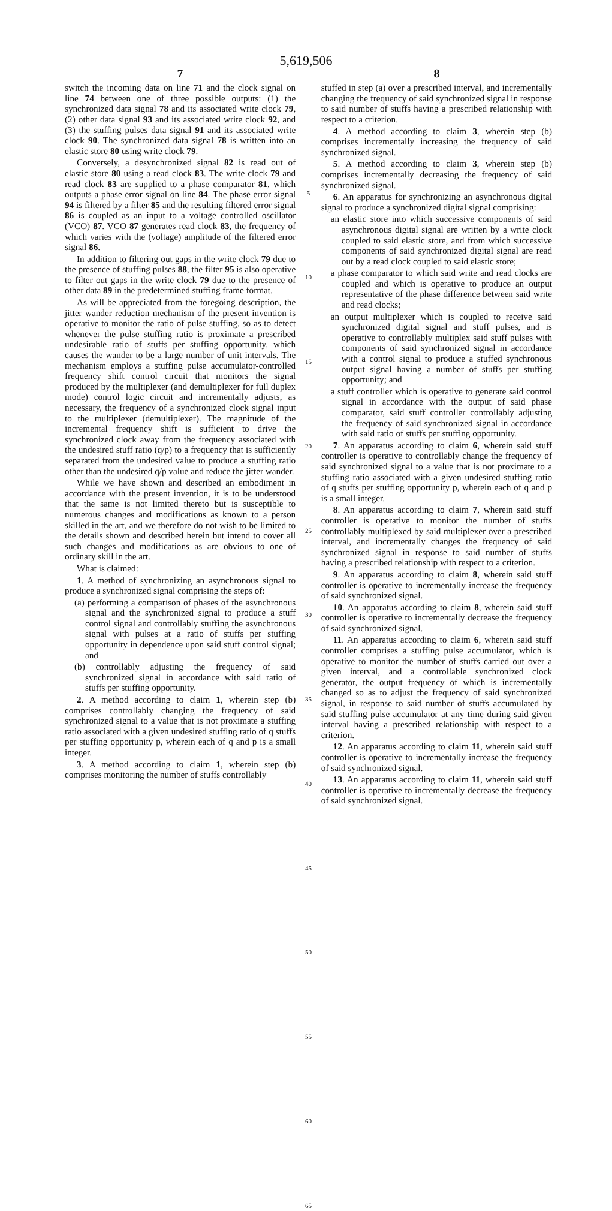5,619,506
7
switch the incoming data on line 71 and the clock signal on line 74 between one of three possible outputs: (1) the synchronized data signal 78 and its associated write clock 79, (2) other data signal 93 and its associated write clock 92, and (3) the stuffing pulses data signal 91 and its associated write clock 90. The synchronized data signal 78 is written into an elastic store 80 using write clock 79.
Conversely, a desynchronized signal 82 is read out of elastic store 80 using a read clock 83. The write clock 79 and read clock 83 are supplied to a phase comparator 81, which outputs a phase error signal on line 84. The phase error signal 94 is filtered by a filter 85 and the resulting filtered error signal 86 is coupled as an input to a voltage controlled oscillator (VCO) 87. VCO 87 generates read clock 83, the frequency of which varies with the (voltage) amplitude of the filtered error signal 86.
In addition to filtering out gaps in the write clock 79 due to the presence of stuffing pulses 88, the filter 95 is also operative to filter out gaps in the write clock 79 due to the presence of other data 89 in the predetermined stuffing frame format.
As will be appreciated from the foregoing description, the jitter wander reduction mechanism of the present invention is operative to monitor the ratio of pulse stuffing, so as to detect whenever the pulse stuffing ratio is proximate a prescribed undesirable ratio of stuffs per stuffing opportunity, which causes the wander to be a large number of unit intervals. The mechanism employs a stuffing pulse accumulator-controlled frequency shift control circuit that monitors the signal produced by the multiplexer (and demultiplexer for full duplex mode) control logic circuit and incrementally adjusts, as necessary, the frequency of a synchronized clock signal input to the multiplexer (demultiplexer). The magnitude of the incremental frequency shift is sufficient to drive the synchronized clock away from the frequency associated with the undesired stuff ratio (q/p) to a frequency that is sufficiently separated from the undesired value to produce a stuffing ratio other than the undesired q/p value and reduce the jitter wander.
While we have shown and described an embodiment in accordance with the present invention, it is to be understood that the same is not limited thereto but is susceptible to numerous changes and modifications as known to a person skilled in the art, and we therefore do not wish to be limited to the details shown and described herein but intend to cover all such changes and modifications as are obvious to one of ordinary skill in the art.
What is claimed:
1. A method of synchronizing an asynchronous signal to produce a synchronized signal comprising the steps of:
(a) performing a comparison of phases of the asynchronous signal and the synchronized signal to produce a stuff control signal and controllably stuffing the asynchronous signal with pulses at a ratio of stuffs per stuffing opportunity in dependence upon said stuff control signal; and
(b) controllably adjusting the frequency of said synchronized signal in accordance with said ratio of stuffs per stuffing opportunity.
2. A method according to claim 1, wherein step (b) comprises controllably changing the frequency of said synchronized signal to a value that is not proximate a stuffing ratio associated with a given undesired stuffing ratio of q stuffs per stuffing opportunity p, wherein each of q and p is a small integer.
3. A method according to claim 1, wherein step (b) comprises monitoring the number of stuffs controllably
5
10
15
20
25
30
35
40
45
50
55
60
65
8
stuffed in step (a) over a prescribed interval, and incrementally changing the frequency of said synchronized signal in response to said number of stuffs having a prescribed relationship with respect to a criterion.
4. A method according to claim 3, wherein step (b) comprises incrementally increasing the frequency of said synchronized signal.
5. A method according to claim 3, wherein step (b) comprises incrementally decreasing the frequency of said synchronized signal.
6. An apparatus for synchronizing an asynchronous digital signal to produce a synchronized digital signal comprising:
an elastic store into which successive components of said asynchronous digital signal are written by a write clock coupled to said elastic store, and from which successive components of said synchronized digital signal are read out by a read clock coupled to said elastic store;
a phase comparator to which said write and read clocks are coupled and which is operative to produce an output representative of the phase difference between said write and read clocks;
an output multiplexer which is coupled to receive said synchronized digital signal and stuff pulses, and is operative to controllably multiplex said stuff pulses with components of said synchronized signal in accordance with a control signal to produce a stuffed synchronous output signal having a number of stuffs per stuffing opportunity; and
a stuff controller which is operative to generate said control signal in accordance with the output of said phase comparator, said stuff controller controllably adjusting the frequency of said synchronized signal in accordance with said ratio of stuffs per stuffing opportunity.
7. An apparatus according to claim 6, wherein said stuff controller is operative to controllably change the frequency of said synchronized signal to a value that is not proximate to a stuffing ratio associated with a given undesired stuffing ratio of q stuffs per stuffing opportunity p, wherein each of q and p is a small integer.
8. An apparatus according to claim 7, wherein said stuff controller is operative to monitor the number of stuffs controllably multiplexed by said multiplexer over a prescribed interval, and incrementally changes the frequency of said synchronized signal in response to said number of stuffs having a prescribed relationship with respect to a criterion.
9. An apparatus according to claim 8, wherein said stuff controller is operative to incrementally increase the frequency of said synchronized signal.
10. An apparatus according to claim 8, wherein said stuff controller is operative to incrementally decrease the frequency of said synchronized signal.
11. An apparatus according to claim 6, wherein said stuff controller comprises a stuffing pulse accumulator, which is operative to monitor the number of stuffs carried out over a given interval, and a controllable synchronized clock generator, the output frequency of which is incrementally changed so as to adjust the frequency of said synchronized signal, in response to said number of stuffs accumulated by said stuffing pulse accumulator at any time during said given interval having a prescribed relationship with respect to a criterion.
12. An apparatus according to claim 11, wherein said stuff controller is operative to incrementally increase the frequency of said synchronized signal.
13. An apparatus according to claim 11, wherein said stuff controller is operative to incrementally decrease the frequency of said synchronized signal.